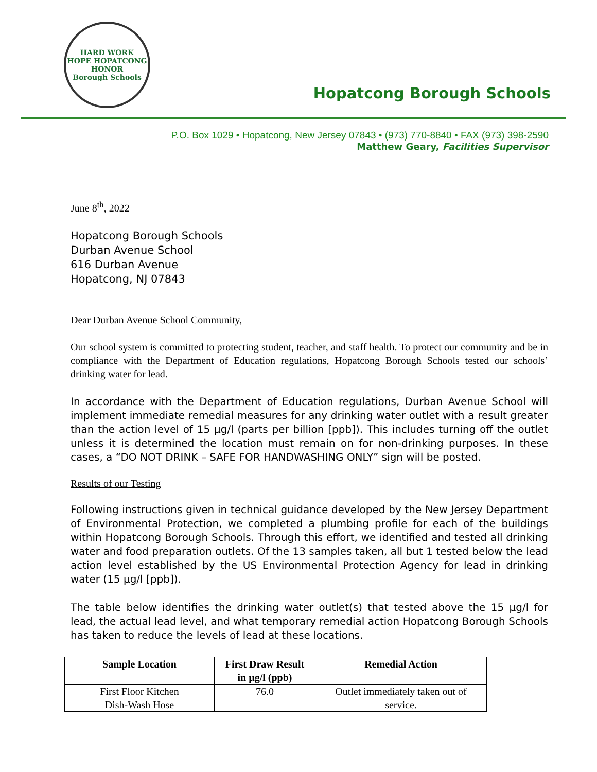HARD WORK
HOPE HOPATCONG HONOR
Borough Schools
Hopatcong Borough Schools
P.O. Box 1029 • Hopatcong, New Jersey 07843 • (973) 770-8840 • FAX (973) 398-2590
Matthew Geary, Facilities Supervisor
June 8<sup>th</sup>, 2022
Hopatcong Borough Schools
Durban Avenue School
616 Durban Avenue
Hopatcong, NJ 07843
Dear Durban Avenue School Community,
Our school system is committed to protecting student, teacher, and staff health. To protect our community and be in compliance with the Department of Education regulations, Hopatcong Borough Schools tested our schools’ drinking water for lead.
In accordance with the Department of Education regulations, Durban Avenue School will implement immediate remedial measures for any drinking water outlet with a result greater than the action level of 15 µg/l (parts per billion [ppb]). This includes turning off the outlet unless it is determined the location must remain on for non-drinking purposes. In these cases, a “DO NOT DRINK – SAFE FOR HANDWASHING ONLY” sign will be posted.
Results of our Testing
Following instructions given in technical guidance developed by the New Jersey Department of Environmental Protection, we completed a plumbing profile for each of the buildings within Hopatcong Borough Schools. Through this effort, we identified and tested all drinking water and food preparation outlets. Of the 13 samples taken, all but 1 tested below the lead action level established by the US Environmental Protection Agency for lead in drinking water (15 µg/l [ppb]).
The table below identifies the drinking water outlet(s) that tested above the 15 µg/l for lead, the actual lead level, and what temporary remedial action Hopatcong Borough Schools has taken to reduce the levels of lead at these locations.
| Sample Location | First Draw Result in µg/l (ppb) | Remedial Action |
| --- | --- | --- |
| First Floor Kitchen Dish-Wash Hose | 76.0 | Outlet immediately taken out of service. |